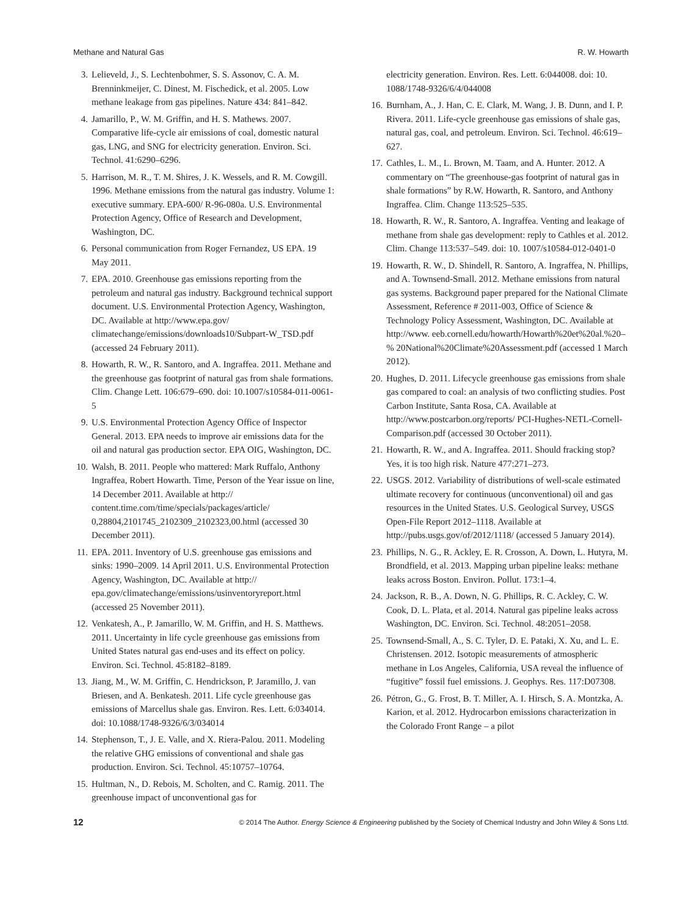Methane and Natural Gas R. W. Howarth
3. Lelieveld, J., S. Lechtenbohmer, S. S. Assonov, C. A. M. Brenninkmeijer, C. Dinest, M. Fischedick, et al. 2005. Low methane leakage from gas pipelines. Nature 434: 841–842.
4. Jamarillo, P., W. M. Griffin, and H. S. Mathews. 2007. Comparative life-cycle air emissions of coal, domestic natural gas, LNG, and SNG for electricity generation. Environ. Sci. Technol. 41:6290–6296.
5. Harrison, M. R., T. M. Shires, J. K. Wessels, and R. M. Cowgill. 1996. Methane emissions from the natural gas industry. Volume 1: executive summary. EPA-600/ R-96-080a. U.S. Environmental Protection Agency, Office of Research and Development, Washington, DC.
6. Personal communication from Roger Fernandez, US EPA. 19 May 2011.
7. EPA. 2010. Greenhouse gas emissions reporting from the petroleum and natural gas industry. Background technical support document. U.S. Environmental Protection Agency, Washington, DC. Available at http://www.epa.gov/ climatechange/emissions/downloads10/Subpart-W_TSD.pdf (accessed 24 February 2011).
8. Howarth, R. W., R. Santoro, and A. Ingraffea. 2011. Methane and the greenhouse gas footprint of natural gas from shale formations. Clim. Change Lett. 106:679–690. doi: 10.1007/s10584-011-0061-5
9. U.S. Environmental Protection Agency Office of Inspector General. 2013. EPA needs to improve air emissions data for the oil and natural gas production sector. EPA OIG, Washington, DC.
10. Walsh, B. 2011. People who mattered: Mark Ruffalo, Anthony Ingraffea, Robert Howarth. Time, Person of the Year issue on line, 14 December 2011. Available at http:// content.time.com/time/specials/packages/article/ 0,28804,2101745_2102309_2102323,00.html (accessed 30 December 2011).
11. EPA. 2011. Inventory of U.S. greenhouse gas emissions and sinks: 1990–2009. 14 April 2011. U.S. Environmental Protection Agency, Washington, DC. Available at http:// epa.gov/climatechange/emissions/usinventoryreport.html (accessed 25 November 2011).
12. Venkatesh, A., P. Jamarillo, W. M. Griffin, and H. S. Matthews. 2011. Uncertainty in life cycle greenhouse gas emissions from United States natural gas end-uses and its effect on policy. Environ. Sci. Technol. 45:8182–8189.
13. Jiang, M., W. M. Griffin, C. Hendrickson, P. Jaramillo, J. van Briesen, and A. Benkatesh. 2011. Life cycle greenhouse gas emissions of Marcellus shale gas. Environ. Res. Lett. 6:034014. doi: 10.1088/1748-9326/6/3/034014
14. Stephenson, T., J. E. Valle, and X. Riera-Palou. 2011. Modeling the relative GHG emissions of conventional and shale gas production. Environ. Sci. Technol. 45:10757–10764.
15. Hultman, N., D. Rebois, M. Scholten, and C. Ramig. 2011. The greenhouse impact of unconventional gas for
electricity generation. Environ. Res. Lett. 6:044008. doi: 10. 1088/1748-9326/6/4/044008
16. Burnham, A., J. Han, C. E. Clark, M. Wang, J. B. Dunn, and I. P. Rivera. 2011. Life-cycle greenhouse gas emissions of shale gas, natural gas, coal, and petroleum. Environ. Sci. Technol. 46:619–627.
17. Cathles, L. M., L. Brown, M. Taam, and A. Hunter. 2012. A commentary on “The greenhouse-gas footprint of natural gas in shale formations” by R.W. Howarth, R. Santoro, and Anthony Ingraffea. Clim. Change 113:525–535.
18. Howarth, R. W., R. Santoro, A. Ingraffea. Venting and leakage of methane from shale gas development: reply to Cathles et al. 2012. Clim. Change 113:537–549. doi: 10. 1007/s10584-012-0401-0
19. Howarth, R. W., D. Shindell, R. Santoro, A. Ingraffea, N. Phillips, and A. Townsend-Small. 2012. Methane emissions from natural gas systems. Background paper prepared for the National Climate Assessment, Reference # 2011-003, Office of Science & Technology Policy Assessment, Washington, DC. Available at http://www. eeb.cornell.edu/howarth/Howarth%20et%20al.%20–% 20National%20Climate%20Assessment.pdf (accessed 1 March 2012).
20. Hughes, D. 2011. Lifecycle greenhouse gas emissions from shale gas compared to coal: an analysis of two conflicting studies. Post Carbon Institute, Santa Rosa, CA. Available at http://www.postcarbon.org/reports/ PCI-Hughes-NETL-Cornell-Comparison.pdf (accessed 30 October 2011).
21. Howarth, R. W., and A. Ingraffea. 2011. Should fracking stop? Yes, it is too high risk. Nature 477:271–273.
22. USGS. 2012. Variability of distributions of well-scale estimated ultimate recovery for continuous (unconventional) oil and gas resources in the United States. U.S. Geological Survey, USGS Open-File Report 2012–1118. Available at http://pubs.usgs.gov/of/2012/1118/ (accessed 5 January 2014).
23. Phillips, N. G., R. Ackley, E. R. Crosson, A. Down, L. Hutyra, M. Brondfield, et al. 2013. Mapping urban pipeline leaks: methane leaks across Boston. Environ. Pollut. 173:1–4.
24. Jackson, R. B., A. Down, N. G. Phillips, R. C. Ackley, C. W. Cook, D. L. Plata, et al. 2014. Natural gas pipeline leaks across Washington, DC. Environ. Sci. Technol. 48:2051–2058.
25. Townsend-Small, A., S. C. Tyler, D. E. Pataki, X. Xu, and L. E. Christensen. 2012. Isotopic measurements of atmospheric methane in Los Angeles, California, USA reveal the influence of “fugitive” fossil fuel emissions. J. Geophys. Res. 117:D07308.
26. Pétron, G., G. Frost, B. T. Miller, A. I. Hirsch, S. A. Montzka, A. Karion, et al. 2012. Hydrocarbon emissions characterization in the Colorado Front Range – a pilot
12 © 2014 The Author. Energy Science & Engineering published by the Society of Chemical Industry and John Wiley & Sons Ltd.